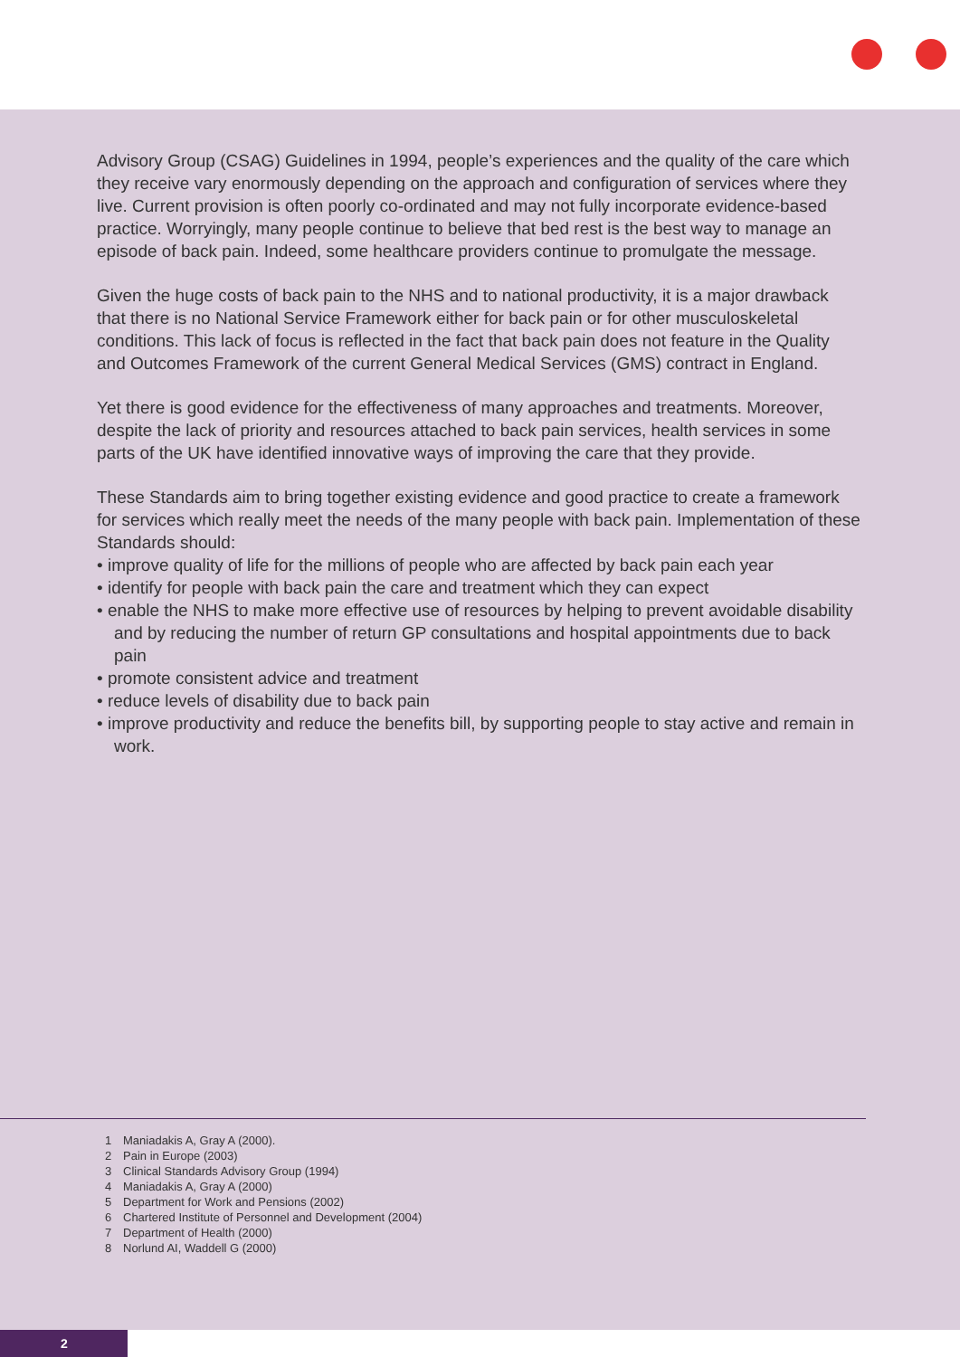Advisory Group (CSAG) Guidelines in 1994, people’s experiences and the quality of the care which they receive vary enormously depending on the approach and configuration of services where they live. Current provision is often poorly co-ordinated and may not fully incorporate evidence-based practice. Worryingly, many people continue to believe that bed rest is the best way to manage an episode of back pain. Indeed, some healthcare providers continue to promulgate the message.
Given the huge costs of back pain to the NHS and to national productivity, it is a major drawback that there is no National Service Framework either for back pain or for other musculoskeletal conditions. This lack of focus is reflected in the fact that back pain does not feature in the Quality and Outcomes Framework of the current General Medical Services (GMS) contract in England.
Yet there is good evidence for the effectiveness of many approaches and treatments. Moreover, despite the lack of priority and resources attached to back pain services, health services in some parts of the UK have identified innovative ways of improving the care that they provide.
These Standards aim to bring together existing evidence and good practice to create a framework for services which really meet the needs of the many people with back pain. Implementation of these Standards should:
• improve quality of life for the millions of people who are affected by back pain each year
• identify for people with back pain the care and treatment which they can expect
• enable the NHS to make more effective use of resources by helping to prevent avoidable disability and by reducing the number of return GP consultations and hospital appointments due to back pain
• promote consistent advice and treatment
• reduce levels of disability due to back pain
• improve productivity and reduce the benefits bill, by supporting people to stay active and remain in work.
1 Maniadakis A, Gray A (2000).
2 Pain in Europe (2003)
3 Clinical Standards Advisory Group (1994)
4 Maniadakis A, Gray A (2000)
5 Department for Work and Pensions (2002)
6 Chartered Institute of Personnel and Development (2004)
7 Department of Health (2000)
8 Norlund AI, Waddell G (2000)
2